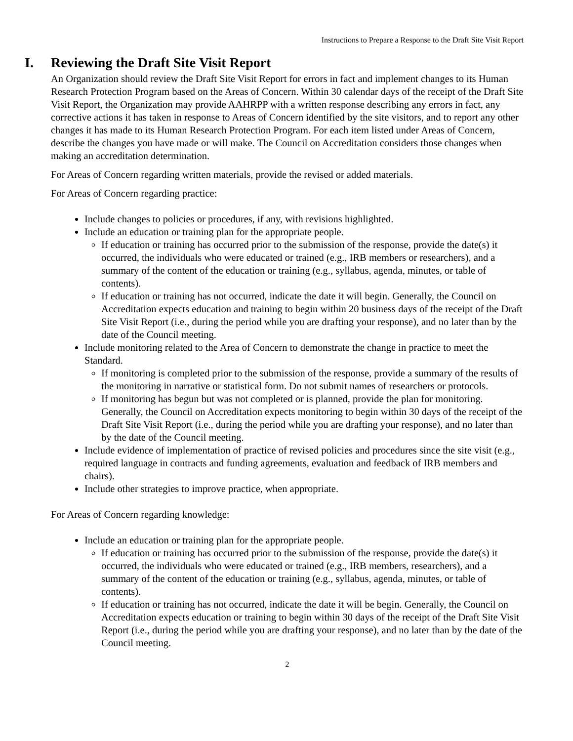Instructions to Prepare a Response to the Draft Site Visit Report
I. Reviewing the Draft Site Visit Report
An Organization should review the Draft Site Visit Report for errors in fact and implement changes to its Human Research Protection Program based on the Areas of Concern. Within 30 calendar days of the receipt of the Draft Site Visit Report, the Organization may provide AAHRPP with a written response describing any errors in fact, any corrective actions it has taken in response to Areas of Concern identified by the site visitors, and to report any other changes it has made to its Human Research Protection Program. For each item listed under Areas of Concern, describe the changes you have made or will make. The Council on Accreditation considers those changes when making an accreditation determination.
For Areas of Concern regarding written materials, provide the revised or added materials.
For Areas of Concern regarding practice:
Include changes to policies or procedures, if any, with revisions highlighted.
Include an education or training plan for the appropriate people.
If education or training has occurred prior to the submission of the response, provide the date(s) it occurred, the individuals who were educated or trained (e.g., IRB members or researchers), and a summary of the content of the education or training (e.g., syllabus, agenda, minutes, or table of contents).
If education or training has not occurred, indicate the date it will begin. Generally, the Council on Accreditation expects education and training to begin within 20 business days of the receipt of the Draft Site Visit Report (i.e., during the period while you are drafting your response), and no later than by the date of the Council meeting.
Include monitoring related to the Area of Concern to demonstrate the change in practice to meet the Standard.
If monitoring is completed prior to the submission of the response, provide a summary of the results of the monitoring in narrative or statistical form. Do not submit names of researchers or protocols.
If monitoring has begun but was not completed or is planned, provide the plan for monitoring. Generally, the Council on Accreditation expects monitoring to begin within 30 days of the receipt of the Draft Site Visit Report (i.e., during the period while you are drafting your response), and no later than by the date of the Council meeting.
Include evidence of implementation of practice of revised policies and procedures since the site visit (e.g., required language in contracts and funding agreements, evaluation and feedback of IRB members and chairs).
Include other strategies to improve practice, when appropriate.
For Areas of Concern regarding knowledge:
Include an education or training plan for the appropriate people.
If education or training has occurred prior to the submission of the response, provide the date(s) it occurred, the individuals who were educated or trained (e.g., IRB members, researchers), and a summary of the content of the education or training (e.g., syllabus, agenda, minutes, or table of contents).
If education or training has not occurred, indicate the date it will be begin. Generally, the Council on Accreditation expects education or training to begin within 30 days of the receipt of the Draft Site Visit Report (i.e., during the period while you are drafting your response), and no later than by the date of the Council meeting.
2